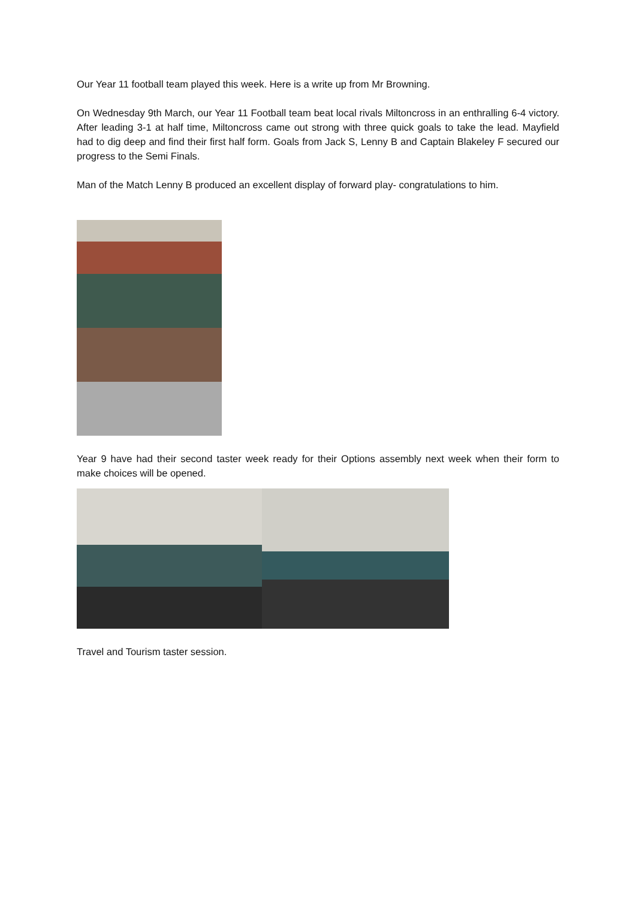Our Year 11 football team played this week. Here is a write up from Mr Browning.
On Wednesday 9th March, our Year 11 Football team beat local rivals Miltoncross in an enthralling 6-4 victory. After leading 3-1 at half time, Miltoncross came out strong with three quick goals to take the lead. Mayfield had to dig deep and find their first half form. Goals from Jack S, Lenny B and Captain Blakeley F secured our progress to the Semi Finals.
Man of the Match Lenny B produced an excellent display of forward play- congratulations to him.
Year 9 have had their second taster week ready for their Options assembly next week when their form to make choices will be opened.
Travel and Tourism taster session.